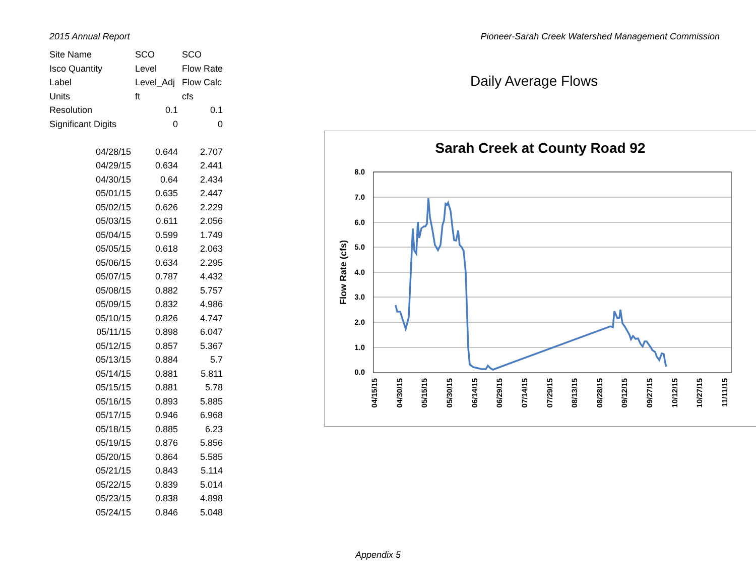2015 Annual Report Pioneer-Sarah Creek Watershed Management Commission
| Site Name | SCO | SCO |
| Isco Quantity | Level | Flow Rate |
| Label | Level_Adj | Flow Calc |
| Units | ft | cfs |
| Resolution | 0.1 | 0.1 |
| Significant Digits | 0 | 0 |
| 04/28/15 | 0.644 | 2.707 |
| 04/29/15 | 0.634 | 2.441 |
| 04/30/15 | 0.64 | 2.434 |
| 05/01/15 | 0.635 | 2.447 |
| 05/02/15 | 0.626 | 2.229 |
| 05/03/15 | 0.611 | 2.056 |
| 05/04/15 | 0.599 | 1.749 |
| 05/05/15 | 0.618 | 2.063 |
| 05/06/15 | 0.634 | 2.295 |
| 05/07/15 | 0.787 | 4.432 |
| 05/08/15 | 0.882 | 5.757 |
| 05/09/15 | 0.832 | 4.986 |
| 05/10/15 | 0.826 | 4.747 |
| 05/11/15 | 0.898 | 6.047 |
| 05/12/15 | 0.857 | 5.367 |
| 05/13/15 | 0.884 | 5.7 |
| 05/14/15 | 0.881 | 5.811 |
| 05/15/15 | 0.881 | 5.78 |
| 05/16/15 | 0.893 | 5.885 |
| 05/17/15 | 0.946 | 6.968 |
| 05/18/15 | 0.885 | 6.23 |
| 05/19/15 | 0.876 | 5.856 |
| 05/20/15 | 0.864 | 5.585 |
| 05/21/15 | 0.843 | 5.114 |
| 05/22/15 | 0.839 | 5.014 |
| 05/23/15 | 0.838 | 4.898 |
| 05/24/15 | 0.846 | 5.048 |
Daily Average Flows
Sarah Creek at County Road 92
8.0
7.0
6.0
5.0
4.0
3.0
2.0
1.0
0.0
Flow Rate (cfs)
04/15/15
04/30/15
05/15/15
05/30/15
06/14/15
06/29/15
07/14/15
07/29/15
08/13/15
08/28/15
09/12/15
09/27/15
10/12/15
10/27/15
11/11/15
Appendix 5